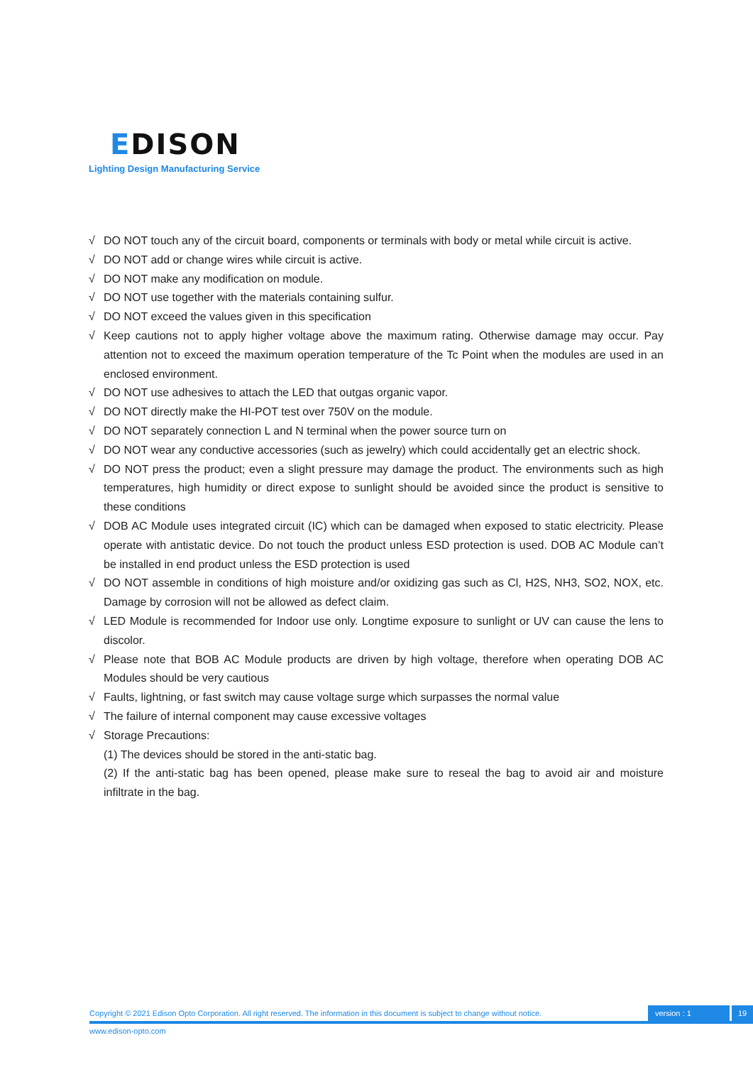EDISON
Lighting Design Manufacturing Service
√ DO NOT touch any of the circuit board, components or terminals with body or metal while circuit is active.
√ DO NOT add or change wires while circuit is active.
√ DO NOT make any modification on module.
√ DO NOT use together with the materials containing sulfur.
√ DO NOT exceed the values given in this specification
√ Keep cautions not to apply higher voltage above the maximum rating. Otherwise damage may occur. Pay attention not to exceed the maximum operation temperature of the Tc Point when the modules are used in an enclosed environment.
√ DO NOT use adhesives to attach the LED that outgas organic vapor.
√ DO NOT directly make the HI-POT test over 750V on the module.
√ DO NOT separately connection L and N terminal when the power source turn on
√ DO NOT wear any conductive accessories (such as jewelry) which could accidentally get an electric shock.
√ DO NOT press the product; even a slight pressure may damage the product. The environments such as high temperatures, high humidity or direct expose to sunlight should be avoided since the product is sensitive to these conditions
√ DOB AC Module uses integrated circuit (IC) which can be damaged when exposed to static electricity. Please operate with antistatic device. Do not touch the product unless ESD protection is used. DOB AC Module can’t be installed in end product unless the ESD protection is used
√ DO NOT assemble in conditions of high moisture and/or oxidizing gas such as Cl, H2S, NH3, SO2, NOX, etc. Damage by corrosion will not be allowed as defect claim.
√ LED Module is recommended for Indoor use only. Longtime exposure to sunlight or UV can cause the lens to discolor.
√ Please note that BOB AC Module products are driven by high voltage, therefore when operating DOB AC Modules should be very cautious
√ Faults, lightning, or fast switch may cause voltage surge which surpasses the normal value
√ The failure of internal component may cause excessive voltages
√ Storage Precautions:
(1) The devices should be stored in the anti-static bag.
(2) If the anti-static bag has been opened, please make sure to reseal the bag to avoid air and moisture infiltrate in the bag.
Copyright © 2021 Edison Opto Corporation. All right reserved. The information in this document is subject to change without notice. version : 1 19
www.edison-opto.com